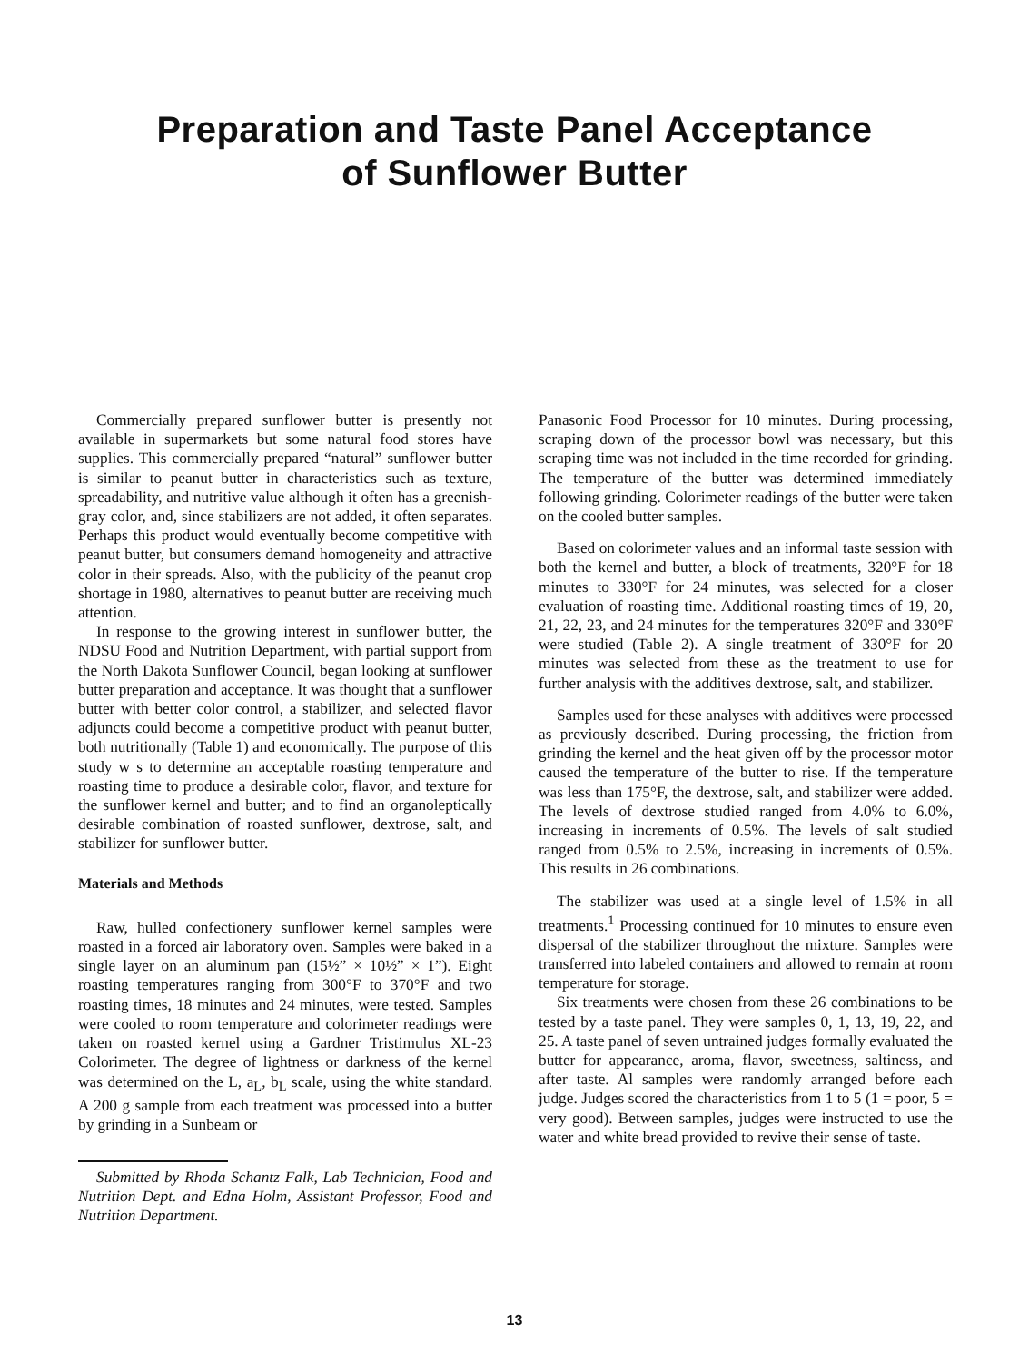Preparation and Taste Panel Acceptance
of Sunflower Butter
Commercially prepared sunflower butter is presently not available in supermarkets but some natural food stores have supplies. This commercially prepared “natural” sunflower butter is similar to peanut butter in characteristics such as texture, spreadability, and nutritive value although it often has a greenish-gray color, and, since stabilizers are not added, it often separates. Perhaps this product would eventually become competitive with peanut butter, but consumers demand homogeneity and attractive color in their spreads. Also, with the publicity of the peanut crop shortage in 1980, alternatives to peanut butter are receiving much attention.
In response to the growing interest in sunflower butter, the NDSU Food and Nutrition Department, with partial support from the North Dakota Sunflower Council, began looking at sunflower butter preparation and acceptance. It was thought that a sunflower butter with better color control, a stabilizer, and selected flavor adjuncts could become a competitive product with peanut butter, both nutritionally (Table 1) and economically. The purpose of this study w s to determine an acceptable roasting temperature and roasting time to produce a desirable color, flavor, and texture for the sunflower kernel and butter; and to find an organoleptically desirable combination of roasted sunflower, dextrose, salt, and stabilizer for sunflower butter.
Materials and Methods
Raw, hulled confectionery sunflower kernel samples were roasted in a forced air laboratory oven. Samples were baked in a single layer on an aluminum pan (15½” × 10½” × 1”). Eight roasting temperatures ranging from 300°F to 370°F and two roasting times, 18 minutes and 24 minutes, were tested. Samples were cooled to room temperature and colorimeter readings were taken on roasted kernel using a Gardner Tristimulus XL-23 Colorimeter. The degree of lightness or darkness of the kernel was determined on the L, a<sub>L</sub>, b<sub>L</sub> scale, using the white standard. A 200 g sample from each treatment was processed into a butter by grinding in a Sunbeam or
Submitted by Rhoda Schantz Falk, Lab Technician, Food and Nutrition Dept. and Edna Holm, Assistant Professor, Food and Nutrition Department.
Panasonic Food Processor for 10 minutes. During processing, scraping down of the processor bowl was necessary, but this scraping time was not included in the time recorded for grinding. The temperature of the butter was determined immediately following grinding. Colorimeter readings of the butter were taken on the cooled butter samples.
Based on colorimeter values and an informal taste session with both the kernel and butter, a block of treatments, 320°F for 18 minutes to 330°F for 24 minutes, was selected for a closer evaluation of roasting time. Additional roasting times of 19, 20, 21, 22, 23, and 24 minutes for the temperatures 320°F and 330°F were studied (Table 2). A single treatment of 330°F for 20 minutes was selected from these as the treatment to use for further analysis with the additives dextrose, salt, and stabilizer.
Samples used for these analyses with additives were processed as previously described. During processing, the friction from grinding the kernel and the heat given off by the processor motor caused the temperature of the butter to rise. If the temperature was less than 175°F, the dextrose, salt, and stabilizer were added. The levels of dextrose studied ranged from 4.0% to 6.0%, increasing in increments of 0.5%. The levels of salt studied ranged from 0.5% to 2.5%, increasing in increments of 0.5%. This results in 26 combinations.
The stabilizer was used at a single level of 1.5% in all treatments.<sup>1</sup> Processing continued for 10 minutes to ensure even dispersal of the stabilizer throughout the mixture. Samples were transferred into labeled containers and allowed to remain at room temperature for storage.
Six treatments were chosen from these 26 combinations to be tested by a taste panel. They were samples 0, 1, 13, 19, 22, and 25. A taste panel of seven untrained judges formally evaluated the butter for appearance, aroma, flavor, sweetness, saltiness, and after taste. Al samples were randomly arranged before each judge. Judges scored the characteristics from 1 to 5 (1 = poor, 5 = very good). Between samples, judges were instructed to use the water and white bread provided to revive their sense of taste.
13